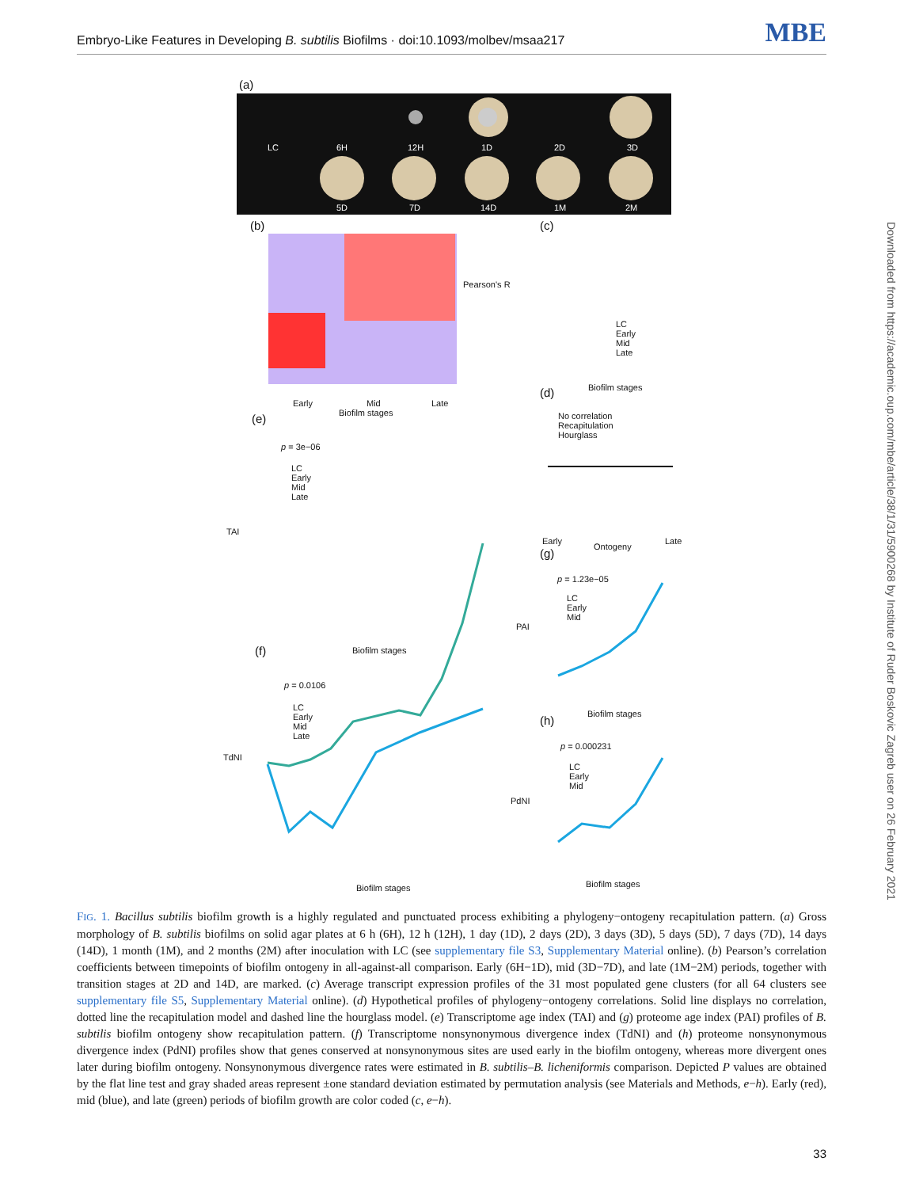Embryo-Like Features in Developing B. subtilis Biofilms · doi:10.1093/molbev/msaa217
MBE
Downloaded from https://academic.oup.com/mbe/article/38/1/31/5900268 by Institute of Ruder Boskovic Zagreb user on 26 February 2021
(a)
(b) (c)
(d)
(e)
(g)
(f)
(h)
LC 6H 12H 1D 2D 3D
5D 7D 14D 1M 2M
Pearson's R
Early Mid Late
Biofilm stages
Biofilm stages
LC
Early
Mid
Late
No correlation
Recapitulation
Hourglass
Early
Ontogeny
Late
p = 3e−06
LC
Early
Mid
Late
TAI
Biofilm stages
p = 1.23e−05
LC
Early
Mid
PAI
Biofilm stages
p = 0.0106
LC
Early
Mid
Late
TdNI
Biofilm stages
p = 0.000231
LC
Early
Mid
PdNI
Biofilm stages
FIG. 1. Bacillus subtilis biofilm growth is a highly regulated and punctuated process exhibiting a phylogeny−ontogeny recapitulation pattern. (a) Gross morphology of B. subtilis biofilms on solid agar plates at 6 h (6H), 12 h (12H), 1 day (1D), 2 days (2D), 3 days (3D), 5 days (5D), 7 days (7D), 14 days (14D), 1 month (1M), and 2 months (2M) after inoculation with LC (see supplementary file S3, Supplementary Material online). (b) Pearson’s correlation coefficients between timepoints of biofilm ontogeny in all-against-all comparison. Early (6H−1D), mid (3D−7D), and late (1M−2M) periods, together with transition stages at 2D and 14D, are marked. (c) Average transcript expression profiles of the 31 most populated gene clusters (for all 64 clusters see supplementary file S5, Supplementary Material online). (d) Hypothetical profiles of phylogeny−ontogeny correlations. Solid line displays no correlation, dotted line the recapitulation model and dashed line the hourglass model. (e) Transcriptome age index (TAI) and (g) proteome age index (PAI) profiles of B. subtilis biofilm ontogeny show recapitulation pattern. (f) Transcriptome nonsynonymous divergence index (TdNI) and (h) proteome nonsynonymous divergence index (PdNI) profiles show that genes conserved at nonsynonymous sites are used early in the biofilm ontogeny, whereas more divergent ones later during biofilm ontogeny. Nonsynonymous divergence rates were estimated in B. subtilis–B. licheniformis comparison. Depicted P values are obtained by the flat line test and gray shaded areas represent ±one standard deviation estimated by permutation analysis (see Materials and Methods, e−h). Early (red), mid (blue), and late (green) periods of biofilm growth are color coded (c, e−h).
33